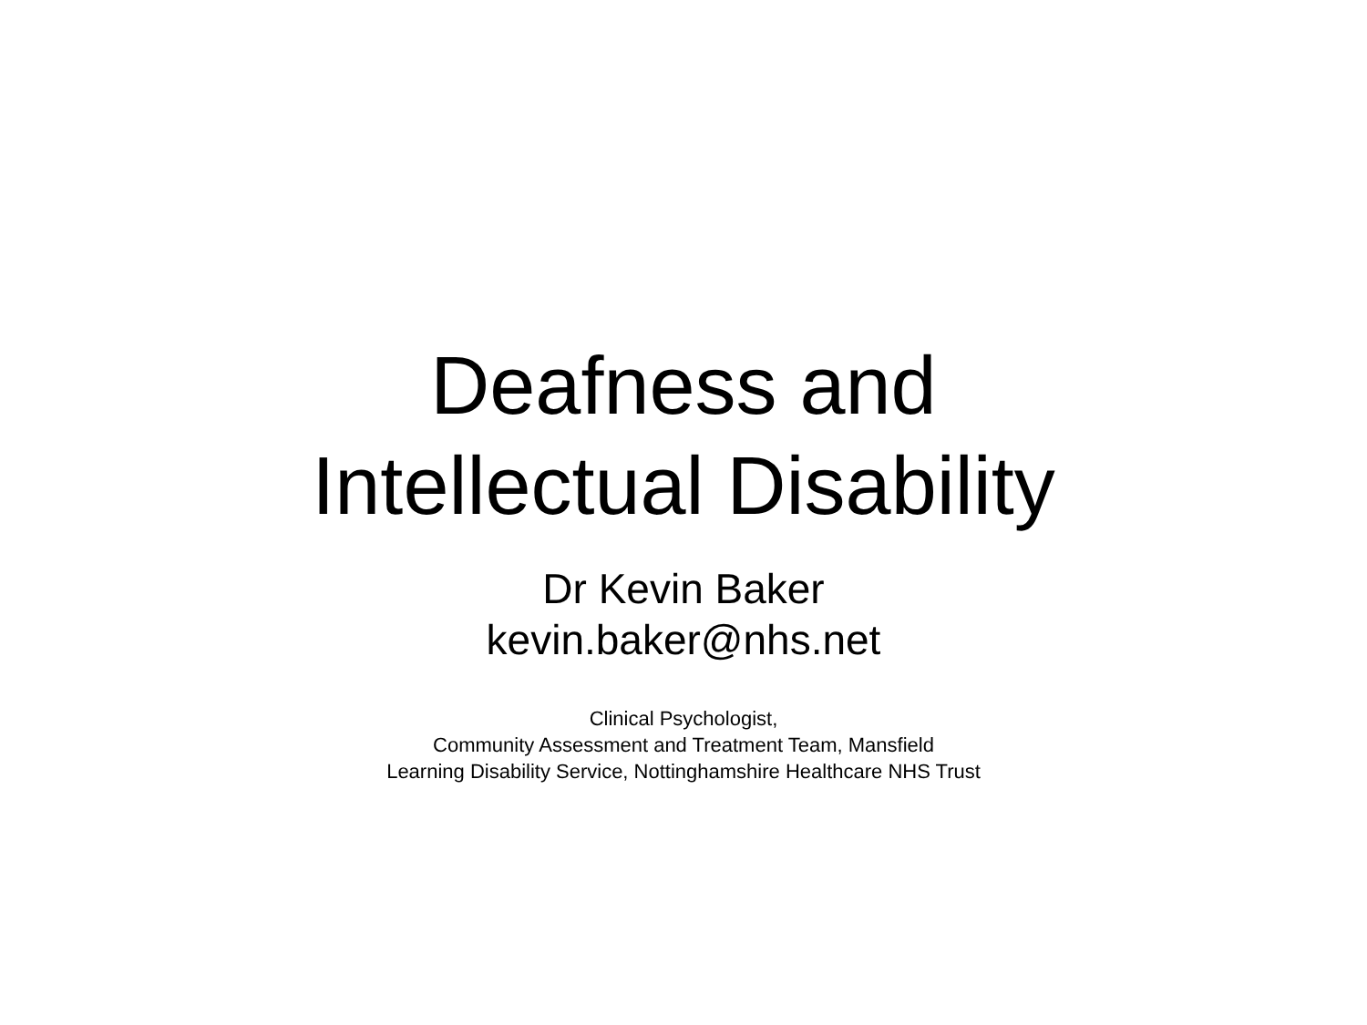Deafness and
Intellectual Disability
Dr Kevin Baker
kevin.baker@nhs.net
Clinical Psychologist,
Community Assessment and Treatment Team, Mansfield
Learning Disability Service, Nottinghamshire Healthcare NHS Trust